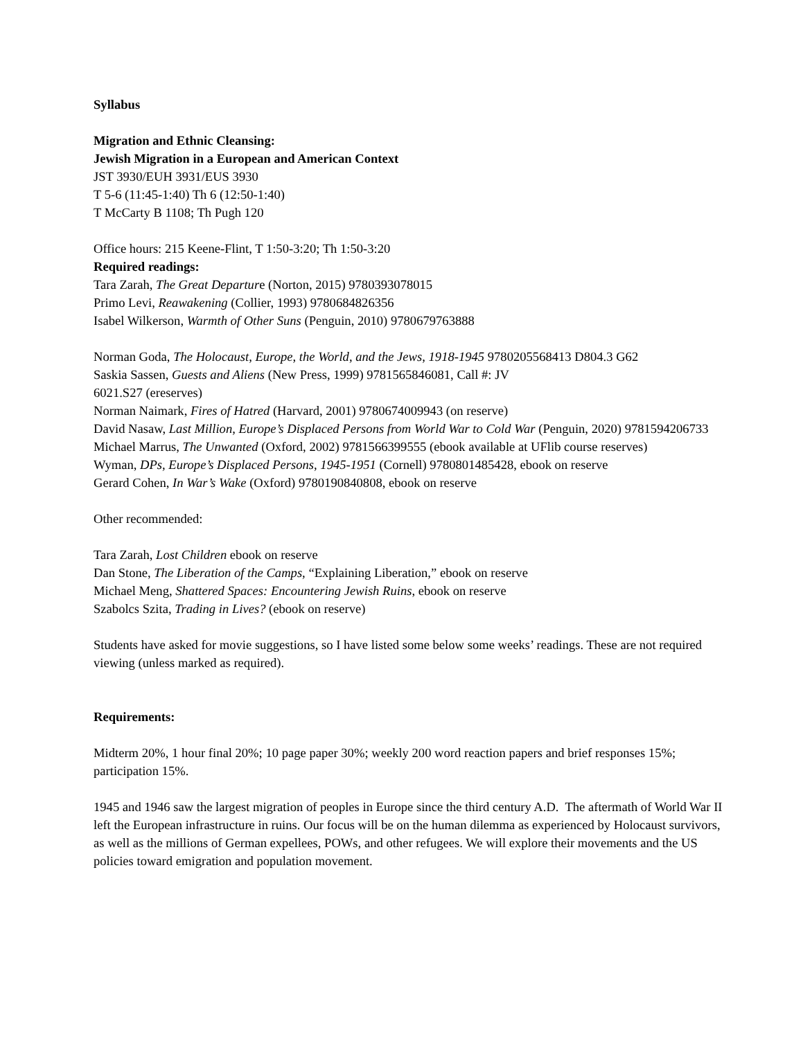Syllabus
Migration and Ethnic Cleansing:
Jewish Migration in a European and American Context
JST 3930/EUH 3931/EUS 3930
T 5-6 (11:45-1:40) Th 6 (12:50-1:40)
T McCarty B 1108; Th Pugh 120
Office hours: 215 Keene-Flint, T 1:50-3:20; Th 1:50-3:20
Required readings:
Tara Zarah, The Great Departure (Norton, 2015) 9780393078015
Primo Levi, Reawakening (Collier, 1993) 9780684826356
Isabel Wilkerson, Warmth of Other Suns (Penguin, 2010) 9780679763888
Norman Goda, The Holocaust, Europe, the World, and the Jews, 1918-1945 9780205568413 D804.3 G62
Saskia Sassen, Guests and Aliens (New Press, 1999) 9781565846081, Call #: JV
6021.S27 (ereserves)
Norman Naimark, Fires of Hatred (Harvard, 2001) 9780674009943 (on reserve)
David Nasaw, Last Million, Europe’s Displaced Persons from World War to Cold War (Penguin, 2020) 9781594206733
Michael Marrus, The Unwanted (Oxford, 2002) 9781566399555 (ebook available at UFlib course reserves)
Wyman, DPs, Europe’s Displaced Persons, 1945-1951 (Cornell) 9780801485428, ebook on reserve
Gerard Cohen, In War’s Wake (Oxford) 9780190840808, ebook on reserve
Other recommended:
Tara Zarah, Lost Children ebook on reserve
Dan Stone, The Liberation of the Camps, “Explaining Liberation,” ebook on reserve
Michael Meng, Shattered Spaces: Encountering Jewish Ruins, ebook on reserve
Szabolcs Szita, Trading in Lives? (ebook on reserve)
Students have asked for movie suggestions, so I have listed some below some weeks’ readings. These are not required viewing (unless marked as required).
Requirements:
Midterm 20%, 1 hour final 20%; 10 page paper 30%; weekly 200 word reaction papers and brief responses 15%; participation 15%.
1945 and 1946 saw the largest migration of peoples in Europe since the third century A.D. The aftermath of World War II left the European infrastructure in ruins. Our focus will be on the human dilemma as experienced by Holocaust survivors, as well as the millions of German expellees, POWs, and other refugees. We will explore their movements and the US policies toward emigration and population movement.